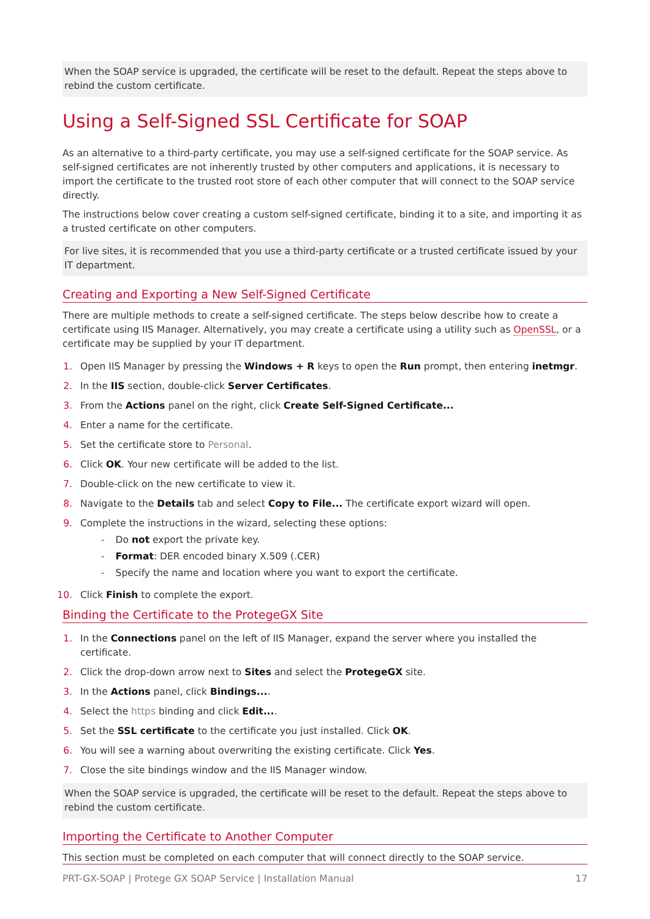When the SOAP service is upgraded, the certificate will be reset to the default. Repeat the steps above to rebind the custom certificate.
Using a Self-Signed SSL Certificate for SOAP
As an alternative to a third-party certificate, you may use a self-signed certificate for the SOAP service. As self-signed certificates are not inherently trusted by other computers and applications, it is necessary to import the certificate to the trusted root store of each other computer that will connect to the SOAP service directly.
The instructions below cover creating a custom self-signed certificate, binding it to a site, and importing it as a trusted certificate on other computers.
For live sites, it is recommended that you use a third-party certificate or a trusted certificate issued by your IT department.
Creating and Exporting a New Self-Signed Certificate
There are multiple methods to create a self-signed certificate. The steps below describe how to create a certificate using IIS Manager. Alternatively, you may create a certificate using a utility such as OpenSSL, or a certificate may be supplied by your IT department.
1. Open IIS Manager by pressing the Windows + R keys to open the Run prompt, then entering inetmgr.
2. In the IIS section, double-click Server Certificates.
3. From the Actions panel on the right, click Create Self-Signed Certificate...
4. Enter a name for the certificate.
5. Set the certificate store to Personal.
6. Click OK. Your new certificate will be added to the list.
7. Double-click on the new certificate to view it.
8. Navigate to the Details tab and select Copy to File... The certificate export wizard will open.
9. Complete the instructions in the wizard, selecting these options:
- Do not export the private key.
- Format: DER encoded binary X.509 (.CER)
- Specify the name and location where you want to export the certificate.
10. Click Finish to complete the export.
Binding the Certificate to the ProtegeGX Site
1. In the Connections panel on the left of IIS Manager, expand the server where you installed the certificate.
2. Click the drop-down arrow next to Sites and select the ProtegeGX site.
3. In the Actions panel, click Bindings....
4. Select the https binding and click Edit....
5. Set the SSL certificate to the certificate you just installed. Click OK.
6. You will see a warning about overwriting the existing certificate. Click Yes.
7. Close the site bindings window and the IIS Manager window.
When the SOAP service is upgraded, the certificate will be reset to the default. Repeat the steps above to rebind the custom certificate.
Importing the Certificate to Another Computer
This section must be completed on each computer that will connect directly to the SOAP service.
PRT-GX-SOAP | Protege GX SOAP Service | Installation Manual 17